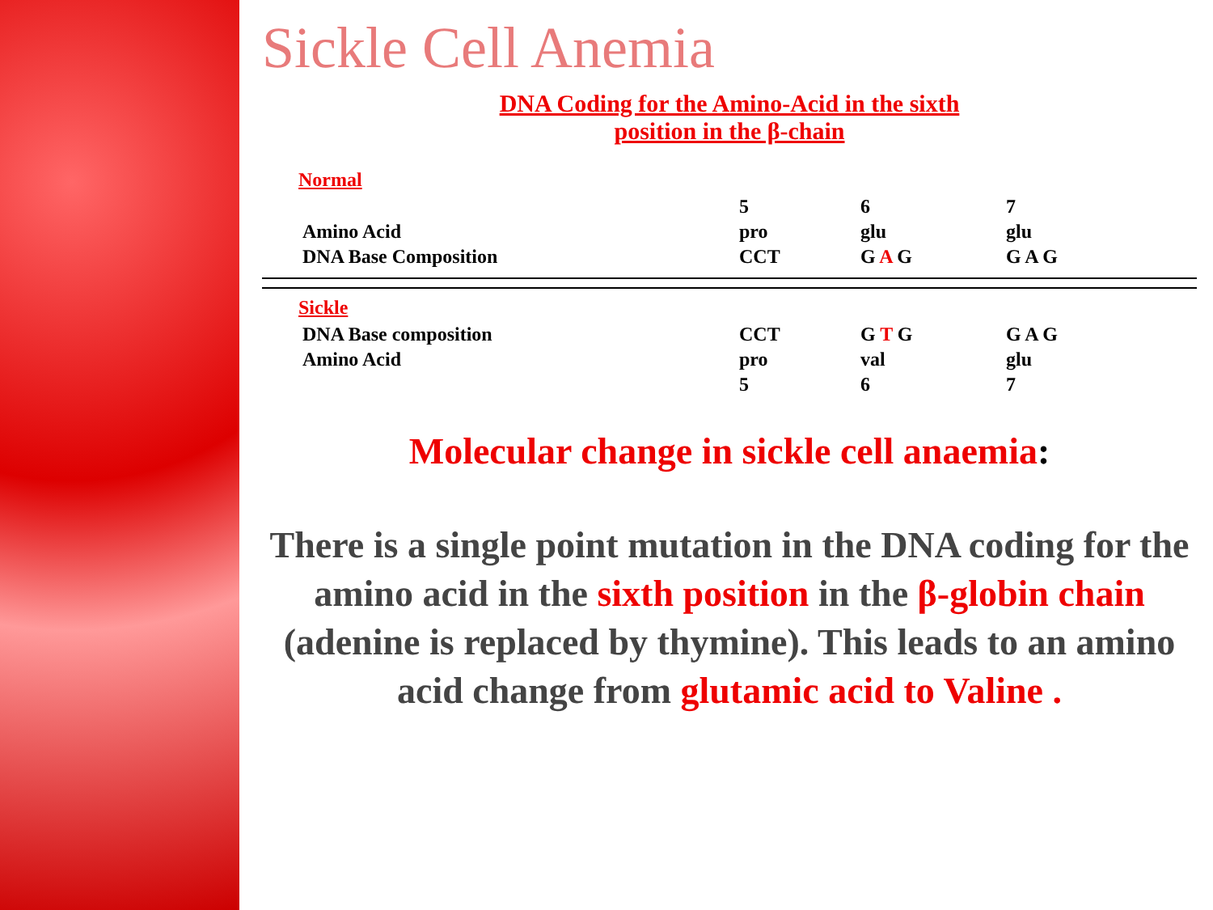Sickle Cell Anemia
DNA Coding for the Amino-Acid in the sixth
position in the β-chain
Normal
| | 5 | 6 | 7 |
| Amino Acid | pro | glu | glu |
| DNA Base Composition | CCT | G A G | G A G |
Sickle
| DNA Base composition | CCT | G T G | G A G |
| Amino Acid | pro | val | glu |
| | 5 | 6 | 7 |
Molecular change in sickle cell anaemia:
There is a single point mutation in the DNA coding for the amino acid in the sixth position in the β-globin chain (adenine is replaced by thymine). This leads to an amino acid change from glutamic acid to Valine .